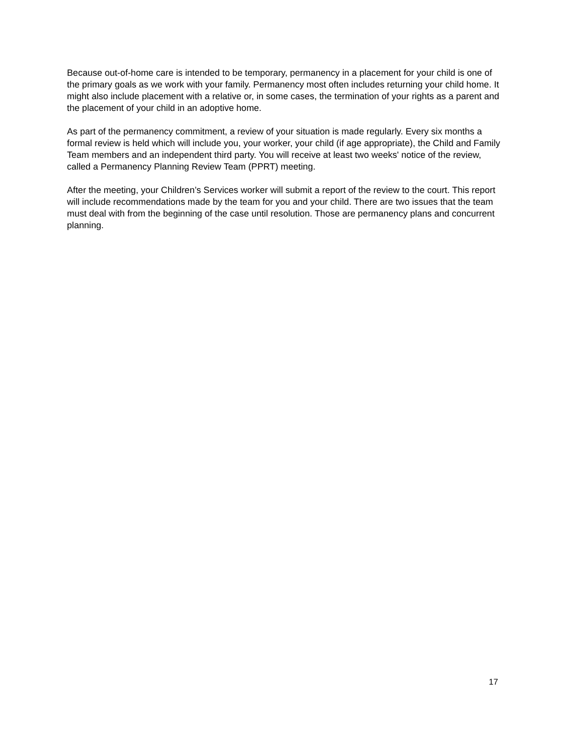Because out-of-home care is intended to be temporary, permanency in a placement for your child is one of the primary goals as we work with your family. Permanency most often includes returning your child home. It might also include placement with a relative or, in some cases, the termination of your rights as a parent and the placement of your child in an adoptive home.
As part of the permanency commitment, a review of your situation is made regularly. Every six months a formal review is held which will include you, your worker, your child (if age appropriate), the Child and Family Team members and an independent third party. You will receive at least two weeks' notice of the review, called a Permanency Planning Review Team (PPRT) meeting.
After the meeting, your Children’s Services worker will submit a report of the review to the court. This report will include recommendations made by the team for you and your child. There are two issues that the team must deal with from the beginning of the case until resolution. Those are permanency plans and concurrent planning.
17